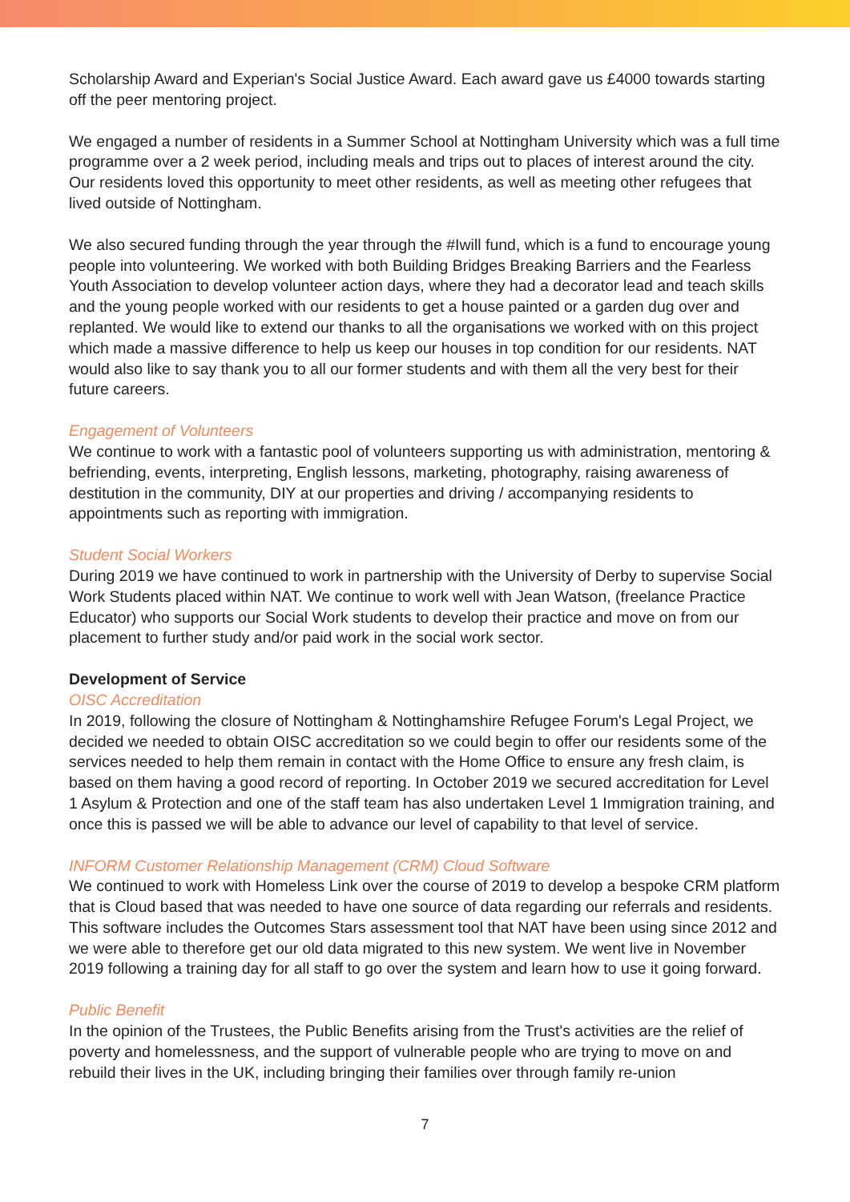Scholarship Award and Experian's Social Justice Award. Each award gave us £4000 towards starting off the peer mentoring project.
We engaged a number of residents in a Summer School at Nottingham University which was a full time programme over a 2 week period, including meals and trips out to places of interest around the city. Our residents loved this opportunity to meet other residents, as well as meeting other refugees that lived outside of Nottingham.
We also secured funding through the year through the #Iwill fund, which is a fund to encourage young people into volunteering. We worked with both Building Bridges Breaking Barriers and the Fearless Youth Association to develop volunteer action days, where they had a decorator lead and teach skills and the young people worked with our residents to get a house painted or a garden dug over and replanted. We would like to extend our thanks to all the organisations we worked with on this project which made a massive difference to help us keep our houses in top condition for our residents. NAT would also like to say thank you to all our former students and with them all the very best for their future careers.
Engagement of Volunteers
We continue to work with a fantastic pool of volunteers supporting us with administration, mentoring & befriending, events, interpreting, English lessons, marketing, photography, raising awareness of destitution in the community, DIY at our properties and driving / accompanying residents to appointments such as reporting with immigration.
Student Social Workers
During 2019 we have continued to work in partnership with the University of Derby to supervise Social Work Students placed within NAT. We continue to work well with Jean Watson, (freelance Practice Educator) who supports our Social Work students to develop their practice and move on from our placement to further study and/or paid work in the social work sector.
Development of Service
OISC Accreditation
In 2019, following the closure of Nottingham & Nottinghamshire Refugee Forum's Legal Project, we decided we needed to obtain OISC accreditation so we could begin to offer our residents some of the services needed to help them remain in contact with the Home Office to ensure any fresh claim, is based on them having a good record of reporting. In October 2019 we secured accreditation for Level 1 Asylum & Protection and one of the staff team has also undertaken Level 1 Immigration training, and once this is passed we will be able to advance our level of capability to that level of service.
INFORM Customer Relationship Management (CRM) Cloud Software
We continued to work with Homeless Link over the course of 2019 to develop a bespoke CRM platform that is Cloud based that was needed to have one source of data regarding our referrals and residents. This software includes the Outcomes Stars assessment tool that NAT have been using since 2012 and we were able to therefore get our old data migrated to this new system. We went live in November 2019 following a training day for all staff to go over the system and learn how to use it going forward.
Public Benefit
In the opinion of the Trustees, the Public Benefits arising from the Trust's activities are the relief of poverty and homelessness, and the support of vulnerable people who are trying to move on and rebuild their lives in the UK, including bringing their families over through family re-union
7